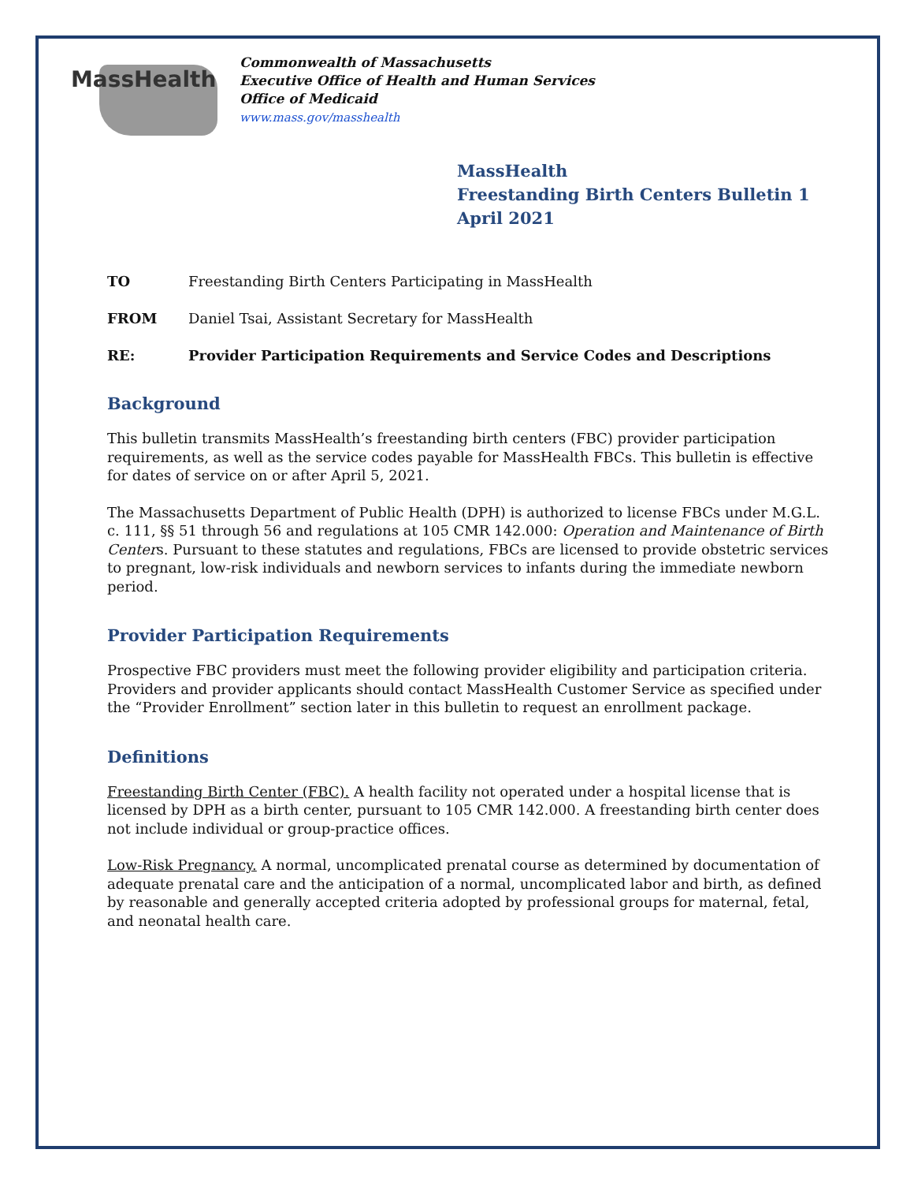MassHealth
Commonwealth of Massachusetts
Executive Office of Health and Human Services
Office of Medicaid
www.mass.gov/masshealth
MassHealth
Freestanding Birth Centers Bulletin 1
April 2021
TO Freestanding Birth Centers Participating in MassHealth
FROM Daniel Tsai, Assistant Secretary for MassHealth
RE: Provider Participation Requirements and Service Codes and Descriptions
Background
This bulletin transmits MassHealth’s freestanding birth centers (FBC) provider participation requirements, as well as the service codes payable for MassHealth FBCs. This bulletin is effective for dates of service on or after April 5, 2021.
The Massachusetts Department of Public Health (DPH) is authorized to license FBCs under M.G.L. c. 111, §§ 51 through 56 and regulations at 105 CMR 142.000: Operation and Maintenance of Birth Centers. Pursuant to these statutes and regulations, FBCs are licensed to provide obstetric services to pregnant, low-risk individuals and newborn services to infants during the immediate newborn period.
Provider Participation Requirements
Prospective FBC providers must meet the following provider eligibility and participation criteria. Providers and provider applicants should contact MassHealth Customer Service as specified under the “Provider Enrollment” section later in this bulletin to request an enrollment package.
Definitions
Freestanding Birth Center (FBC). A health facility not operated under a hospital license that is licensed by DPH as a birth center, pursuant to 105 CMR 142.000. A freestanding birth center does not include individual or group-practice offices.
Low-Risk Pregnancy. A normal, uncomplicated prenatal course as determined by documentation of adequate prenatal care and the anticipation of a normal, uncomplicated labor and birth, as defined by reasonable and generally accepted criteria adopted by professional groups for maternal, fetal, and neonatal health care.